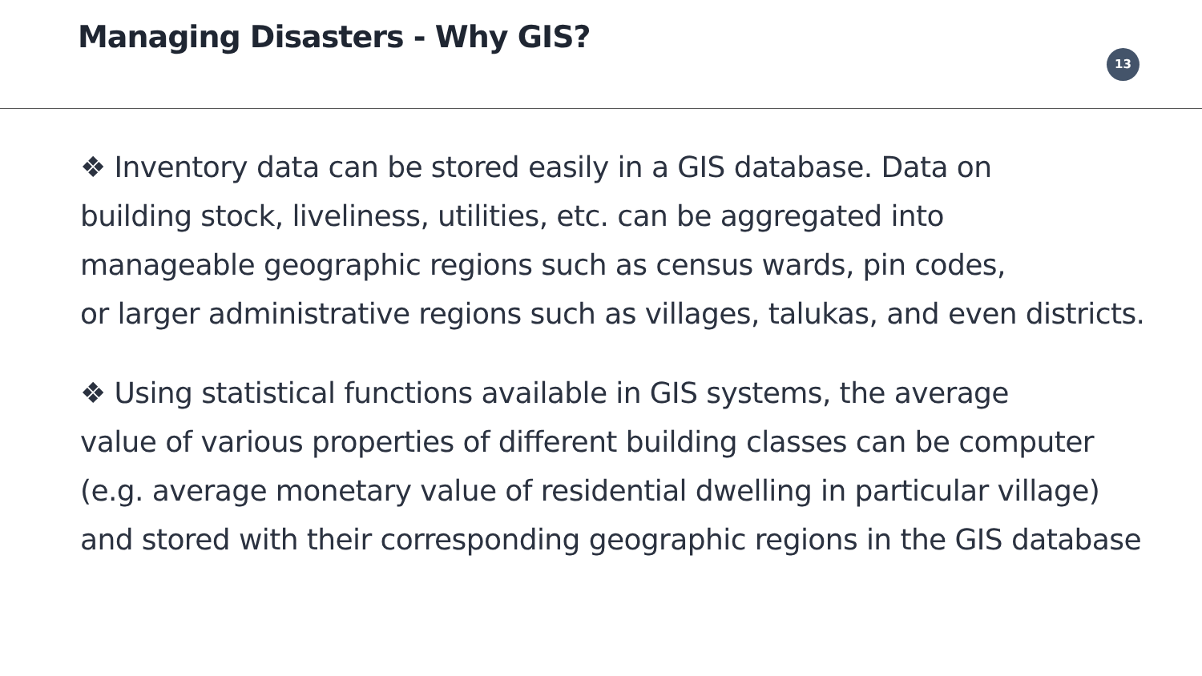Managing Disasters - Why GIS? 13
❖ Inventory data can be stored easily in a GIS database. Data on
building stock, liveliness, utilities, etc. can be aggregated into
manageable geographic regions such as census wards, pin codes,
or larger administrative regions such as villages, talukas, and even districts.
❖ Using statistical functions available in GIS systems, the average
value of various properties of different building classes can be computer
(e.g. average monetary value of residential dwelling in particular village)
and stored with their corresponding geographic regions in the GIS database